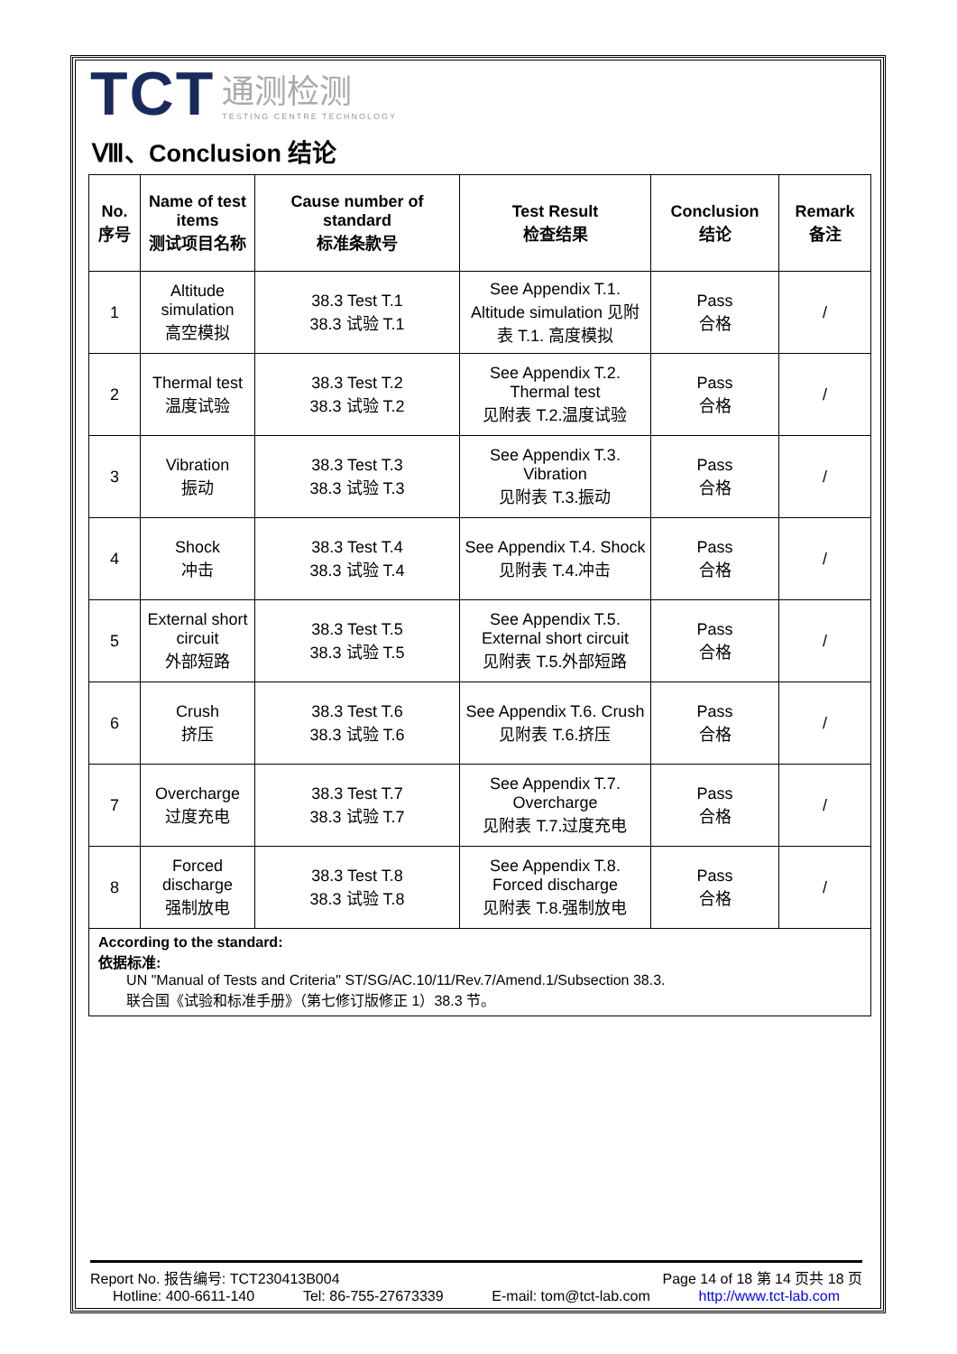TCT 通测检测
TESTING CENTRE TECHNOLOGY
Ⅷ、Conclusion 结论
| No. 序号 | Name of test items 测试项目名称 | Cause number of standard 标准条款号 | Test Result 检查结果 | Conclusion 结论 | Remark 备注 |
| --- | --- | --- | --- | --- | --- |
| 1 | Altitude simulation 高空模拟 | 38.3 Test T.1 38.3 试验 T.1 | See Appendix T.1. Altitude simulation 见附表 T.1. 高度模拟 | Pass 合格 | / |
| 2 | Thermal test 温度试验 | 38.3 Test T.2 38.3 试验 T.2 | See Appendix T.2. Thermal test 见附表 T.2.温度试验 | Pass 合格 | / |
| 3 | Vibration 振动 | 38.3 Test T.3 38.3 试验 T.3 | See Appendix T.3. Vibration 见附表 T.3.振动 | Pass 合格 | / |
| 4 | Shock 冲击 | 38.3 Test T.4 38.3 试验 T.4 | See Appendix T.4. Shock 见附表 T.4.冲击 | Pass 合格 | / |
| 5 | External short circuit 外部短路 | 38.3 Test T.5 38.3 试验 T.5 | See Appendix T.5. External short circuit 见附表 T.5.外部短路 | Pass 合格 | / |
| 6 | Crush 挤压 | 38.3 Test T.6 38.3 试验 T.6 | See Appendix T.6. Crush 见附表 T.6.挤压 | Pass 合格 | / |
| 7 | Overcharge 过度充电 | 38.3 Test T.7 38.3 试验 T.7 | See Appendix T.7. Overcharge 见附表 T.7.过度充电 | Pass 合格 | / |
| 8 | Forced discharge 强制放电 | 38.3 Test T.8 38.3 试验 T.8 | See Appendix T.8. Forced discharge 见附表 T.8.强制放电 | Pass 合格 | / |
| According to the standard: 依据标准: UN "Manual of Tests and Criteria" ST/SG/AC.10/11/Rev.7/Amend.1/Subsection 38.3. 联合国《试验和标准手册》（第七修订版修正 1）38.3 节。 | | | | | |
Report No. 报告编号: TCT230413B004 Page 14 of 18 第 14 页共 18 页
Hotline: 400-6611-140 Tel: 86-755-27673339 E-mail: tom@tct-lab.com http://www.tct-lab.com